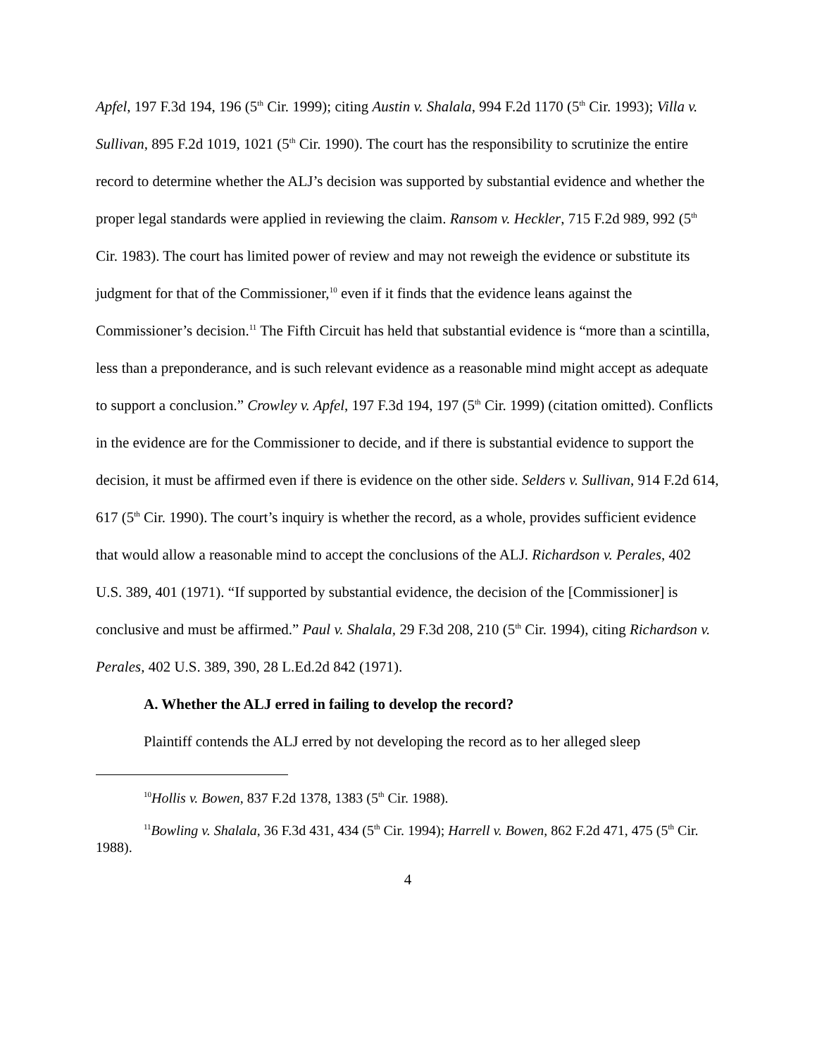Apfel, 197 F.3d 194, 196 (5<sup>th</sup> Cir. 1999); citing Austin v. Shalala, 994 F.2d 1170 (5<sup>th</sup> Cir. 1993); Villa v. Sullivan, 895 F.2d 1019, 1021 (5<sup>th</sup> Cir. 1990). The court has the responsibility to scrutinize the entire record to determine whether the ALJ’s decision was supported by substantial evidence and whether the proper legal standards were applied in reviewing the claim. Ransom v. Heckler, 715 F.2d 989, 992 (5<sup>th</sup> Cir. 1983). The court has limited power of review and may not reweigh the evidence or substitute its judgment for that of the Commissioner,<sup>10</sup> even if it finds that the evidence leans against the Commissioner’s decision.<sup>11</sup> The Fifth Circuit has held that substantial evidence is “more than a scintilla, less than a preponderance, and is such relevant evidence as a reasonable mind might accept as adequate to support a conclusion.” Crowley v. Apfel, 197 F.3d 194, 197 (5<sup>th</sup> Cir. 1999) (citation omitted). Conflicts in the evidence are for the Commissioner to decide, and if there is substantial evidence to support the decision, it must be affirmed even if there is evidence on the other side. Selders v. Sullivan, 914 F.2d 614, 617 (5<sup>th</sup> Cir. 1990). The court’s inquiry is whether the record, as a whole, provides sufficient evidence that would allow a reasonable mind to accept the conclusions of the ALJ. Richardson v. Perales, 402 U.S. 389, 401 (1971). “If supported by substantial evidence, the decision of the [Commissioner] is conclusive and must be affirmed.” Paul v. Shalala, 29 F.3d 208, 210 (5<sup>th</sup> Cir. 1994), citing Richardson v. Perales, 402 U.S. 389, 390, 28 L.Ed.2d 842 (1971).
A. Whether the ALJ erred in failing to develop the record?
Plaintiff contends the ALJ erred by not developing the record as to her alleged sleep
<sup>10</sup> Hollis v. Bowen, 837 F.2d 1378, 1383 (5<sup>th</sup> Cir. 1988).
<sup>11</sup> Bowling v. Shalala, 36 F.3d 431, 434 (5<sup>th</sup> Cir. 1994); Harrell v. Bowen, 862 F.2d 471, 475 (5<sup>th</sup> Cir. 1988).
4